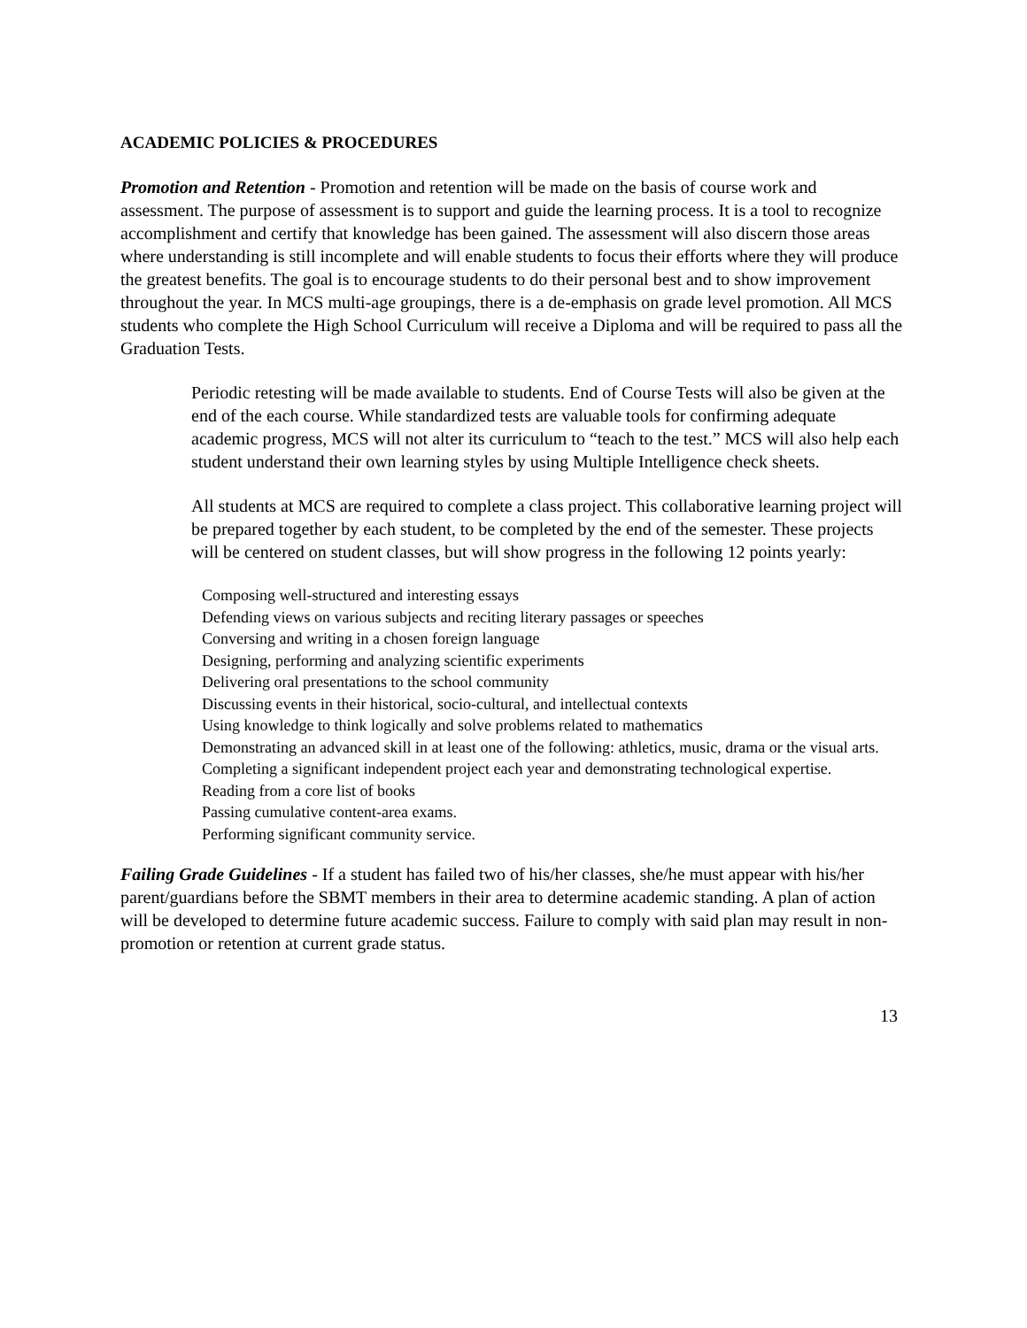ACADEMIC POLICIES & PROCEDURES
Promotion and Retention - Promotion and retention will be made on the basis of course work and assessment. The purpose of assessment is to support and guide the learning process. It is a tool to recognize accomplishment and certify that knowledge has been gained. The assessment will also discern those areas where understanding is still incomplete and will enable students to focus their efforts where they will produce the greatest benefits. The goal is to encourage students to do their personal best and to show improvement throughout the year. In MCS multi-age groupings, there is a de-emphasis on grade level promotion. All MCS students who complete the High School Curriculum will receive a Diploma and will be required to pass all the Graduation Tests.
Periodic retesting will be made available to students. End of Course Tests will also be given at the end of the each course. While standardized tests are valuable tools for confirming adequate academic progress, MCS will not alter its curriculum to “teach to the test.” MCS will also help each student understand their own learning styles by using Multiple Intelligence check sheets.
All students at MCS are required to complete a class project. This collaborative learning project will be prepared together by each student, to be completed by the end of the semester. These projects will be centered on student classes, but will show progress in the following 12 points yearly:
Composing well-structured and interesting essays
Defending views on various subjects and reciting literary passages or speeches
Conversing and writing in a chosen foreign language
Designing, performing and analyzing scientific experiments
Delivering oral presentations to the school community
Discussing events in their historical, socio-cultural, and intellectual contexts
Using knowledge to think logically and solve problems related to mathematics
Demonstrating an advanced skill in at least one of the following: athletics, music, drama or the visual arts.
Completing a significant independent project each year and demonstrating technological expertise.
Reading from a core list of books
Passing cumulative content-area exams.
Performing significant community service.
Failing Grade Guidelines - If a student has failed two of his/her classes, she/he must appear with his/her parent/guardians before the SBMT members in their area to determine academic standing. A plan of action will be developed to determine future academic success. Failure to comply with said plan may result in non-promotion or retention at current grade status.
13